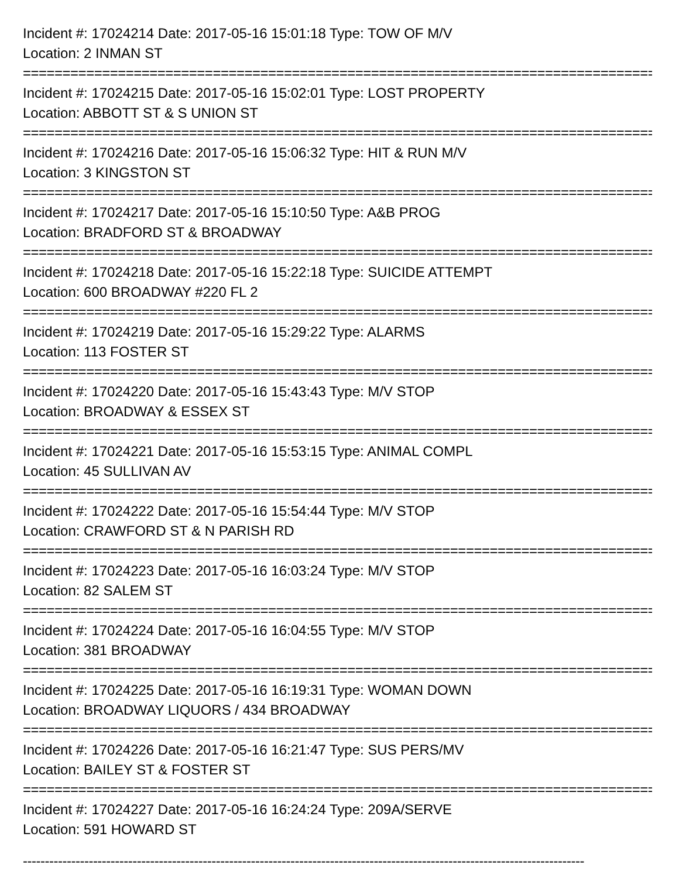Incident #: 17024214 Date: 2017-05-16 15:01:18 Type: TOW OF M/V
Location: 2 INMAN ST
================================================================================
Incident #: 17024215 Date: 2017-05-16 15:02:01 Type: LOST PROPERTY
Location: ABBOTT ST & S UNION ST
================================================================================
Incident #: 17024216 Date: 2017-05-16 15:06:32 Type: HIT & RUN M/V
Location: 3 KINGSTON ST
================================================================================
Incident #: 17024217 Date: 2017-05-16 15:10:50 Type: A&B PROG
Location: BRADFORD ST & BROADWAY
================================================================================
Incident #: 17024218 Date: 2017-05-16 15:22:18 Type: SUICIDE ATTEMPT
Location: 600 BROADWAY #220 FL 2
================================================================================
Incident #: 17024219 Date: 2017-05-16 15:29:22 Type: ALARMS
Location: 113 FOSTER ST
================================================================================
Incident #: 17024220 Date: 2017-05-16 15:43:43 Type: M/V STOP
Location: BROADWAY & ESSEX ST
================================================================================
Incident #: 17024221 Date: 2017-05-16 15:53:15 Type: ANIMAL COMPL
Location: 45 SULLIVAN AV
================================================================================
Incident #: 17024222 Date: 2017-05-16 15:54:44 Type: M/V STOP
Location: CRAWFORD ST & N PARISH RD
================================================================================
Incident #: 17024223 Date: 2017-05-16 16:03:24 Type: M/V STOP
Location: 82 SALEM ST
================================================================================
Incident #: 17024224 Date: 2017-05-16 16:04:55 Type: M/V STOP
Location: 381 BROADWAY
================================================================================
Incident #: 17024225 Date: 2017-05-16 16:19:31 Type: WOMAN DOWN
Location: BROADWAY LIQUORS / 434 BROADWAY
================================================================================
Incident #: 17024226 Date: 2017-05-16 16:21:47 Type: SUS PERS/MV
Location: BAILEY ST & FOSTER ST
================================================================================
Incident #: 17024227 Date: 2017-05-16 16:24:24 Type: 209A/SERVE
Location: 591 HOWARD ST
--------------------------------------------------------------------------------------------------------------------------------